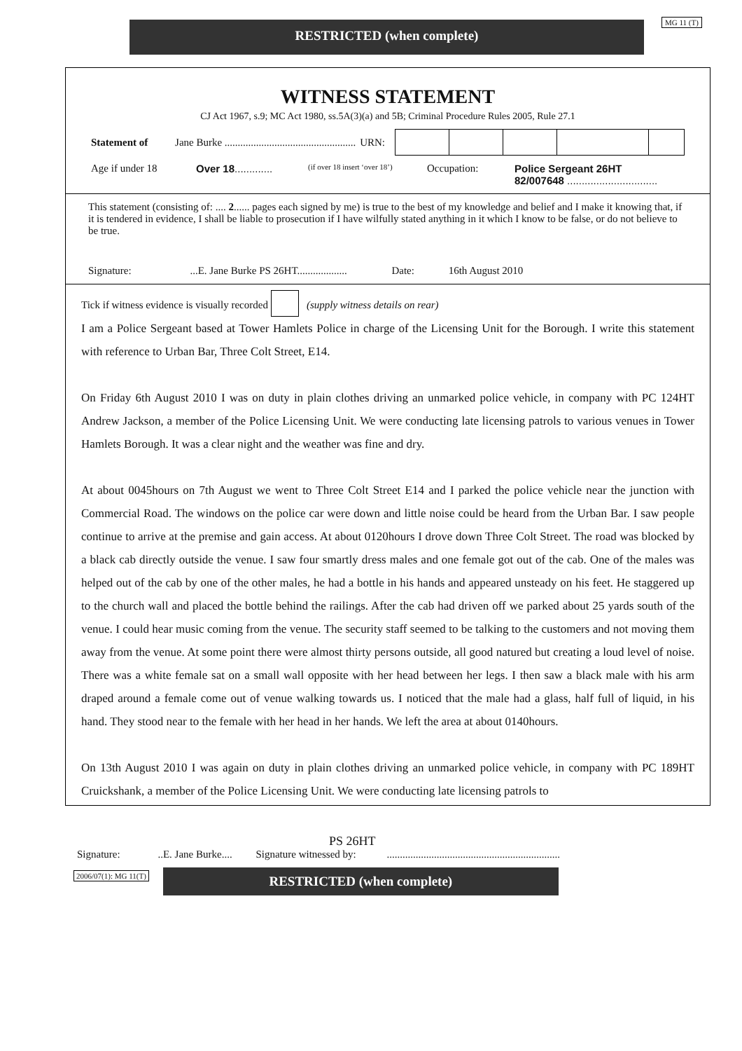RESTRICTED (when complete)
MG 11 (T)
WITNESS STATEMENT
CJ Act 1967, s.9; MC Act 1980, ss.5A(3)(a) and 5B; Criminal Procedure Rules 2005, Rule 27.1
Statement of Jane Burke .................................................. URN:
Age if under 18 Over 18............. (if over 18 insert ‘over 18’) Occupation: Police Sergeant 26HT
82/007648 ...............................
This statement (consisting of: .... 2...... pages each signed by me) is true to the best of my knowledge and belief and I make it knowing that, if it is tendered in evidence, I shall be liable to prosecution if I have wilfully stated anything in it which I know to be false, or do not believe to be true.
Signature: ...E. Jane Burke PS 26HT................... Date: 16th August 2010
Tick if witness evidence is visually recorded (supply witness details on rear)
I am a Police Sergeant based at Tower Hamlets Police in charge of the Licensing Unit for the Borough. I write this statement with reference to Urban Bar, Three Colt Street, E14.
On Friday 6th August 2010 I was on duty in plain clothes driving an unmarked police vehicle, in company with PC 124HT Andrew Jackson, a member of the Police Licensing Unit. We were conducting late licensing patrols to various venues in Tower Hamlets Borough. It was a clear night and the weather was fine and dry.
At about 0045hours on 7th August we went to Three Colt Street E14 and I parked the police vehicle near the junction with Commercial Road. The windows on the police car were down and little noise could be heard from the Urban Bar. I saw people continue to arrive at the premise and gain access. At about 0120hours I drove down Three Colt Street. The road was blocked by a black cab directly outside the venue. I saw four smartly dress males and one female got out of the cab. One of the males was helped out of the cab by one of the other males, he had a bottle in his hands and appeared unsteady on his feet. He staggered up to the church wall and placed the bottle behind the railings. After the cab had driven off we parked about 25 yards south of the venue. I could hear music coming from the venue. The security staff seemed to be talking to the customers and not moving them away from the venue. At some point there were almost thirty persons outside, all good natured but creating a loud level of noise. There was a white female sat on a small wall opposite with her head between her legs. I then saw a black male with his arm draped around a female come out of venue walking towards us. I noticed that the male had a glass, half full of liquid, in his hand. They stood near to the female with her head in her hands. We left the area at about 0140hours.
On 13th August 2010 I was again on duty in plain clothes driving an unmarked police vehicle, in company with PC 189HT Cruickshank, a member of the Police Licensing Unit. We were conducting late licensing patrols to
PS 26HT
Signature: ..E. Jane Burke.... Signature witnessed by: ..................................................................
2006/07(1): MG 11(T)
RESTRICTED (when complete)